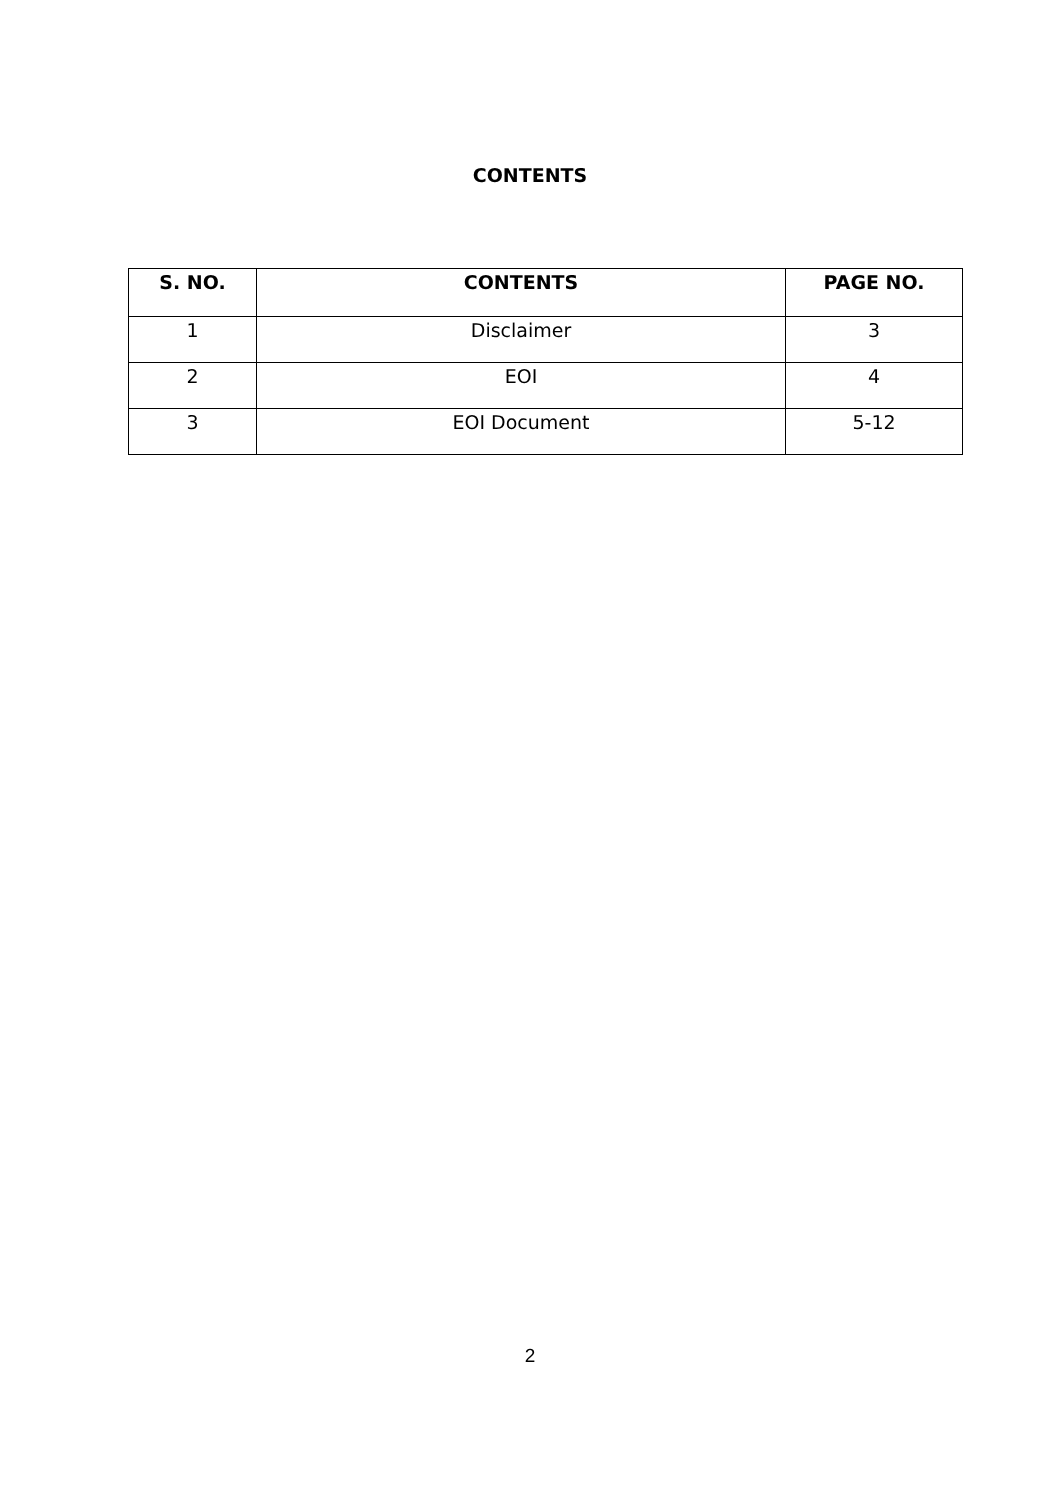CONTENTS
| S. NO. | CONTENTS | PAGE NO. |
| --- | --- | --- |
| 1 | Disclaimer | 3 |
| 2 | EOI | 4 |
| 3 | EOI Document | 5-12 |
2